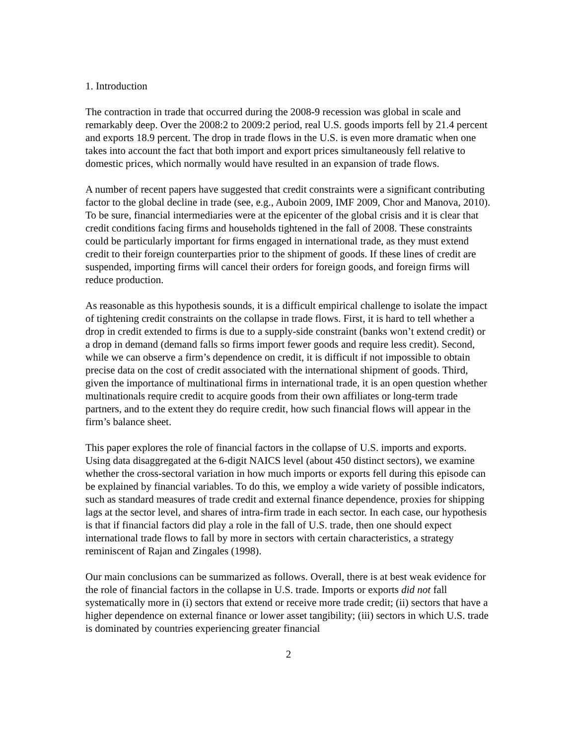1. Introduction
The contraction in trade that occurred during the 2008-9 recession was global in scale and remarkably deep. Over the 2008:2 to 2009:2 period, real U.S. goods imports fell by 21.4 percent and exports 18.9 percent. The drop in trade flows in the U.S. is even more dramatic when one takes into account the fact that both import and export prices simultaneously fell relative to domestic prices, which normally would have resulted in an expansion of trade flows.
A number of recent papers have suggested that credit constraints were a significant contributing factor to the global decline in trade (see, e.g., Auboin 2009, IMF 2009, Chor and Manova, 2010). To be sure, financial intermediaries were at the epicenter of the global crisis and it is clear that credit conditions facing firms and households tightened in the fall of 2008. These constraints could be particularly important for firms engaged in international trade, as they must extend credit to their foreign counterparties prior to the shipment of goods. If these lines of credit are suspended, importing firms will cancel their orders for foreign goods, and foreign firms will reduce production.
As reasonable as this hypothesis sounds, it is a difficult empirical challenge to isolate the impact of tightening credit constraints on the collapse in trade flows. First, it is hard to tell whether a drop in credit extended to firms is due to a supply-side constraint (banks won’t extend credit) or a drop in demand (demand falls so firms import fewer goods and require less credit). Second, while we can observe a firm’s dependence on credit, it is difficult if not impossible to obtain precise data on the cost of credit associated with the international shipment of goods. Third, given the importance of multinational firms in international trade, it is an open question whether multinationals require credit to acquire goods from their own affiliates or long-term trade partners, and to the extent they do require credit, how such financial flows will appear in the firm’s balance sheet.
This paper explores the role of financial factors in the collapse of U.S. imports and exports. Using data disaggregated at the 6-digit NAICS level (about 450 distinct sectors), we examine whether the cross-sectoral variation in how much imports or exports fell during this episode can be explained by financial variables. To do this, we employ a wide variety of possible indicators, such as standard measures of trade credit and external finance dependence, proxies for shipping lags at the sector level, and shares of intra-firm trade in each sector. In each case, our hypothesis is that if financial factors did play a role in the fall of U.S. trade, then one should expect international trade flows to fall by more in sectors with certain characteristics, a strategy reminiscent of Rajan and Zingales (1998).
Our main conclusions can be summarized as follows. Overall, there is at best weak evidence for the role of financial factors in the collapse in U.S. trade. Imports or exports did not fall systematically more in (i) sectors that extend or receive more trade credit; (ii) sectors that have a higher dependence on external finance or lower asset tangibility; (iii) sectors in which U.S. trade is dominated by countries experiencing greater financial
2